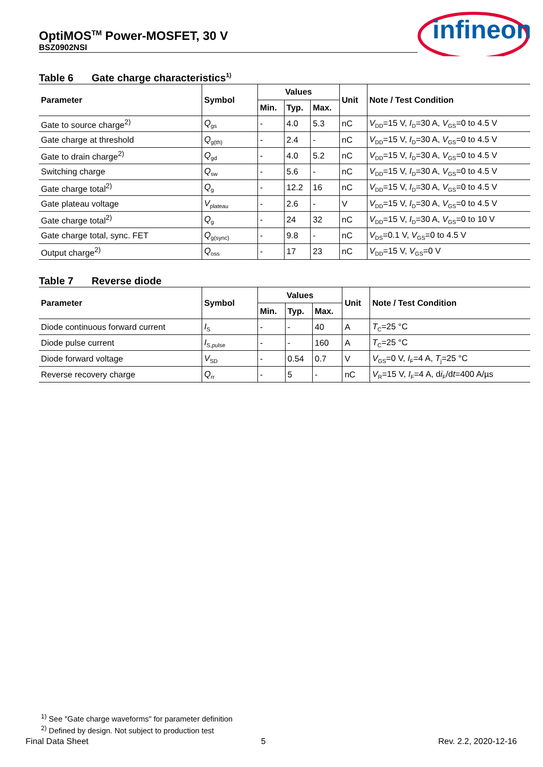OptiMOS<sup>TM</sup> Power-MOSFET, 30 V
BSZ0902NSI
infineon
Table 6 Gate charge characteristics<sup>1)</sup>
| Parameter | Symbol | Values | | | Unit | Note / Test Condition |
| --- | --- | --- | --- | --- | --- | --- |
| | | Min. | Typ. | Max. | | |
| Gate to source charge<sup>2)</sup> | Q<sub>gs</sub> | - | 4.0 | 5.3 | nC | V<sub>DD</sub>=15 V, I<sub>D</sub>=30 A, V<sub>GS</sub>=0 to 4.5 V |
| Gate charge at threshold | Q<sub>g(th)</sub> | - | 2.4 | - | nC | V<sub>DD</sub>=15 V, I<sub>D</sub>=30 A, V<sub>GS</sub>=0 to 4.5 V |
| Gate to drain charge<sup>2)</sup> | Q<sub>gd</sub> | - | 4.0 | 5.2 | nC | V<sub>DD</sub>=15 V, I<sub>D</sub>=30 A, V<sub>GS</sub>=0 to 4.5 V |
| Switching charge | Q<sub>sw</sub> | - | 5.6 | - | nC | V<sub>DD</sub>=15 V, I<sub>D</sub>=30 A, V<sub>GS</sub>=0 to 4.5 V |
| Gate charge total<sup>2)</sup> | Q<sub>g</sub> | - | 12.2 | 16 | nC | V<sub>DD</sub>=15 V, I<sub>D</sub>=30 A, V<sub>GS</sub>=0 to 4.5 V |
| Gate plateau voltage | V<sub>plateau</sub> | - | 2.6 | - | V | V<sub>DD</sub>=15 V, I<sub>D</sub>=30 A, V<sub>GS</sub>=0 to 4.5 V |
| Gate charge total<sup>2)</sup> | Q<sub>g</sub> | - | 24 | 32 | nC | V<sub>DD</sub>=15 V, I<sub>D</sub>=30 A, V<sub>GS</sub>=0 to 10 V |
| Gate charge total, sync. FET | Q<sub>g(sync)</sub> | - | 9.8 | - | nC | V<sub>DS</sub>=0.1 V, V<sub>GS</sub>=0 to 4.5 V |
| Output charge<sup>2)</sup> | Q<sub>oss</sub> | - | 17 | 23 | nC | V<sub>DD</sub>=15 V, V<sub>GS</sub>=0 V |
Table 7 Reverse diode
| Parameter | Symbol | Values | | | Unit | Note / Test Condition |
| --- | --- | --- | --- | --- | --- | --- |
| | | Min. | Typ. | Max. | | |
| Diode continuous forward current | I<sub>S</sub> | - | - | 40 | A | T<sub>C</sub>=25 °C |
| Diode pulse current | I<sub>S,pulse</sub> | - | - | 160 | A | T<sub>C</sub>=25 °C |
| Diode forward voltage | V<sub>SD</sub> | - | 0.54 | 0.7 | V | V<sub>GS</sub>=0 V, I<sub>F</sub>=4 A, T<sub>j</sub>=25 °C |
| Reverse recovery charge | Q<sub>rr</sub> | - | 5 | - | nC | V<sub>R</sub>=15 V, I<sub>F</sub>=4 A, d i<sub>F</sub>/d t =400 A/µs |
<sup>1)</sup> See ″Gate charge waveforms″ for parameter definition
<sup>2)</sup> Defined by design. Not subject to production test
Final Data Sheet 5 Rev. 2.2, 2020-12-16